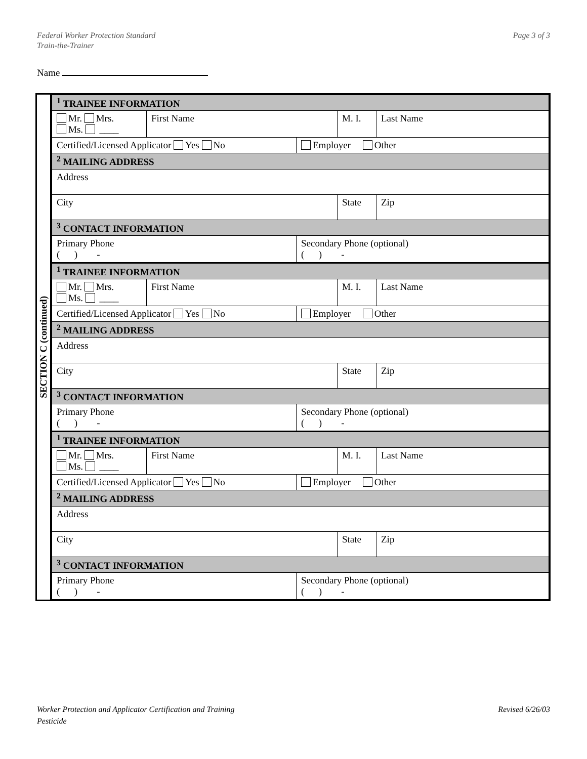Federal Worker Protection Standard
Train-the-Trainer
Page 3 of 3
Name
SECTION C (continued)
| <sup>1</sup> TRAINEE INFORMATION | | | | |
| Mr. Mrs. Ms. ____ | First Name | | M. I. | Last Name |
| Certified/Licensed Applicator Yes No | | Employer Other | | |
| <sup>2</sup> MAILING ADDRESS | | | | |
| Address | | | | |
| City | | | State | Zip |
| <sup>3</sup> CONTACT INFORMATION | | | | |
| Primary Phone ( ) - | | Secondary Phone (optional) ( ) - | | |
| <sup>1</sup> TRAINEE INFORMATION | | | | |
| Mr. Mrs. Ms. ____ | First Name | | M. I. | Last Name |
| Certified/Licensed Applicator Yes No | | Employer Other | | |
| <sup>2</sup> MAILING ADDRESS | | | | |
| Address | | | | |
| City | | | State | Zip |
| <sup>3</sup> CONTACT INFORMATION | | | | |
| Primary Phone ( ) - | | Secondary Phone (optional) ( ) - | | |
| <sup>1</sup> TRAINEE INFORMATION | | | | |
| Mr. Mrs. Ms. ____ | First Name | | M. I. | Last Name |
| Certified/Licensed Applicator Yes No | | Employer Other | | |
| <sup>2</sup> MAILING ADDRESS | | | | |
| Address | | | | |
| City | | | State | Zip |
| <sup>3</sup> CONTACT INFORMATION | | | | |
| Primary Phone ( ) - | | Secondary Phone (optional) ( ) - | | |
Worker Protection and Applicator Certification and Training
Pesticide
Revised 6/26/03